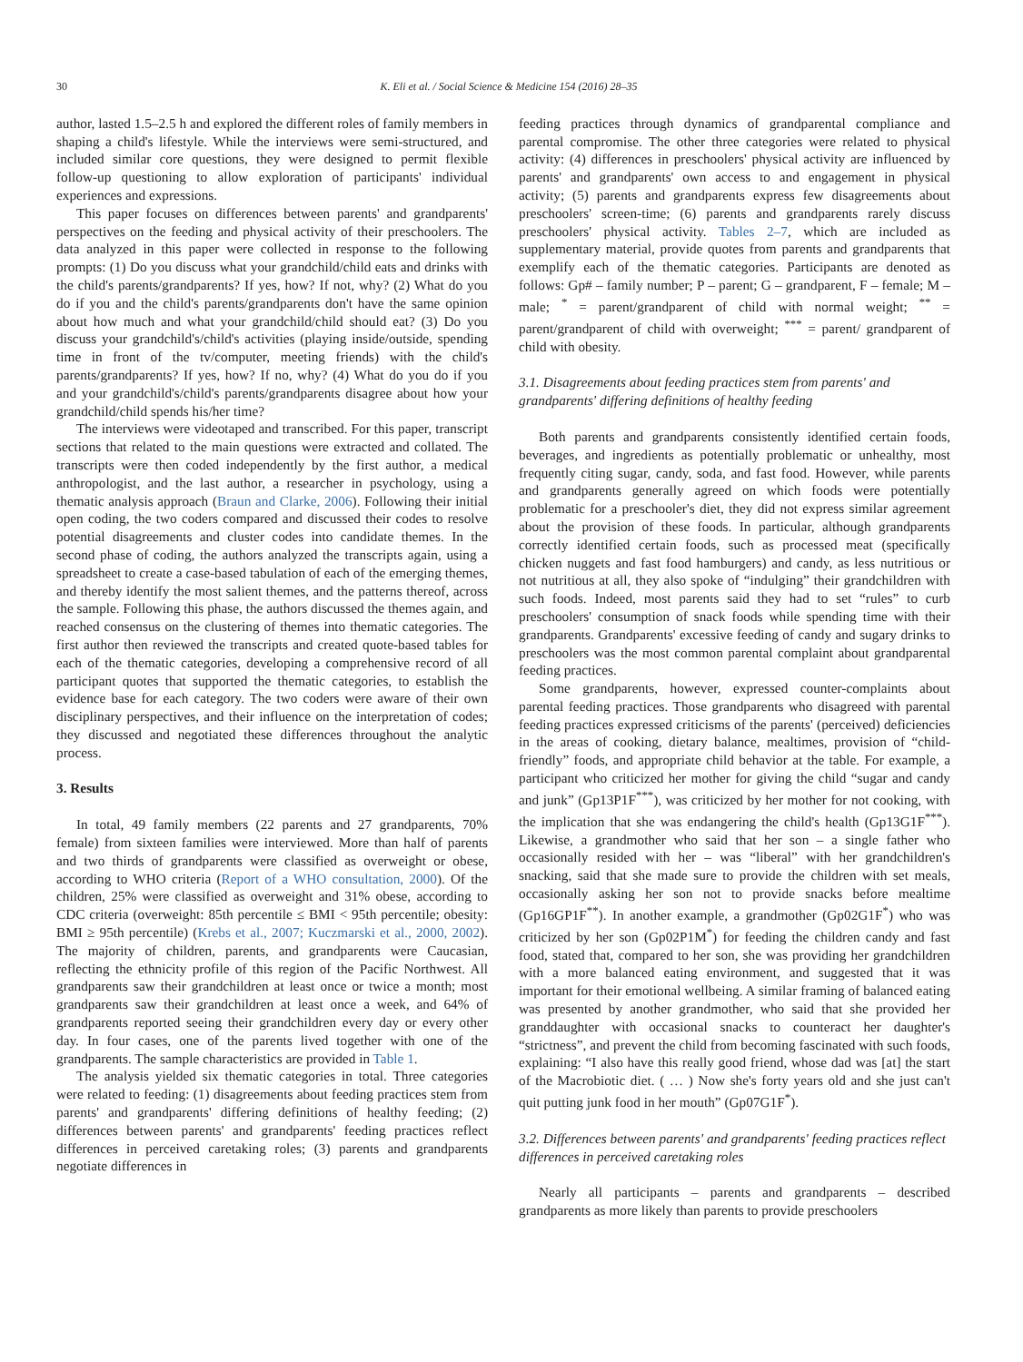30 K. Eli et al. / Social Science & Medicine 154 (2016) 28–35
author, lasted 1.5–2.5 h and explored the different roles of family members in shaping a child's lifestyle. While the interviews were semi-structured, and included similar core questions, they were designed to permit flexible follow-up questioning to allow exploration of participants' individual experiences and expressions.
This paper focuses on differences between parents' and grandparents' perspectives on the feeding and physical activity of their preschoolers. The data analyzed in this paper were collected in response to the following prompts: (1) Do you discuss what your grandchild/child eats and drinks with the child's parents/grandparents? If yes, how? If not, why? (2) What do you do if you and the child's parents/grandparents don't have the same opinion about how much and what your grandchild/child should eat? (3) Do you discuss your grandchild's/child's activities (playing inside/outside, spending time in front of the tv/computer, meeting friends) with the child's parents/grandparents? If yes, how? If no, why? (4) What do you do if you and your grandchild's/child's parents/grandparents disagree about how your grandchild/child spends his/her time?
The interviews were videotaped and transcribed. For this paper, transcript sections that related to the main questions were extracted and collated. The transcripts were then coded independently by the first author, a medical anthropologist, and the last author, a researcher in psychology, using a thematic analysis approach (Braun and Clarke, 2006). Following their initial open coding, the two coders compared and discussed their codes to resolve potential disagreements and cluster codes into candidate themes. In the second phase of coding, the authors analyzed the transcripts again, using a spreadsheet to create a case-based tabulation of each of the emerging themes, and thereby identify the most salient themes, and the patterns thereof, across the sample. Following this phase, the authors discussed the themes again, and reached consensus on the clustering of themes into thematic categories. The first author then reviewed the transcripts and created quote-based tables for each of the thematic categories, developing a comprehensive record of all participant quotes that supported the thematic categories, to establish the evidence base for each category. The two coders were aware of their own disciplinary perspectives, and their influence on the interpretation of codes; they discussed and negotiated these differences throughout the analytic process.
3. Results
In total, 49 family members (22 parents and 27 grandparents, 70% female) from sixteen families were interviewed. More than half of parents and two thirds of grandparents were classified as overweight or obese, according to WHO criteria (Report of a WHO consultation, 2000). Of the children, 25% were classified as overweight and 31% obese, according to CDC criteria (overweight: 85th percentile ≤ BMI < 95th percentile; obesity: BMI ≥ 95th percentile) (Krebs et al., 2007; Kuczmarski et al., 2000, 2002). The majority of children, parents, and grandparents were Caucasian, reflecting the ethnicity profile of this region of the Pacific Northwest. All grandparents saw their grandchildren at least once or twice a month; most grandparents saw their grandchildren at least once a week, and 64% of grandparents reported seeing their grandchildren every day or every other day. In four cases, one of the parents lived together with one of the grandparents. The sample characteristics are provided in Table 1.
The analysis yielded six thematic categories in total. Three categories were related to feeding: (1) disagreements about feeding practices stem from parents' and grandparents' differing definitions of healthy feeding; (2) differences between parents' and grandparents' feeding practices reflect differences in perceived caretaking roles; (3) parents and grandparents negotiate differences in
feeding practices through dynamics of grandparental compliance and parental compromise. The other three categories were related to physical activity: (4) differences in preschoolers' physical activity are influenced by parents' and grandparents' own access to and engagement in physical activity; (5) parents and grandparents express few disagreements about preschoolers' screen-time; (6) parents and grandparents rarely discuss preschoolers' physical activity. Tables 2–7, which are included as supplementary material, provide quotes from parents and grandparents that exemplify each of the thematic categories. Participants are denoted as follows: Gp# – family number; P – parent; G – grandparent, F – female; M – male; <sup>*</sup> = parent/grandparent of child with normal weight; <sup>**</sup> = parent/grandparent of child with overweight; <sup>***</sup> = parent/ grandparent of child with obesity.
3.1. Disagreements about feeding practices stem from parents' and grandparents' differing definitions of healthy feeding
Both parents and grandparents consistently identified certain foods, beverages, and ingredients as potentially problematic or unhealthy, most frequently citing sugar, candy, soda, and fast food. However, while parents and grandparents generally agreed on which foods were potentially problematic for a preschooler's diet, they did not express similar agreement about the provision of these foods. In particular, although grandparents correctly identified certain foods, such as processed meat (specifically chicken nuggets and fast food hamburgers) and candy, as less nutritious or not nutritious at all, they also spoke of “indulging” their grandchildren with such foods. Indeed, most parents said they had to set “rules” to curb preschoolers' consumption of snack foods while spending time with their grandparents. Grandparents' excessive feeding of candy and sugary drinks to preschoolers was the most common parental complaint about grandparental feeding practices.
Some grandparents, however, expressed counter-complaints about parental feeding practices. Those grandparents who disagreed with parental feeding practices expressed criticisms of the parents' (perceived) deficiencies in the areas of cooking, dietary balance, mealtimes, provision of “child-friendly” foods, and appropriate child behavior at the table. For example, a participant who criticized her mother for giving the child “sugar and candy and junk” (Gp13P1F<sup>***</sup>), was criticized by her mother for not cooking, with the implication that she was endangering the child's health (Gp13G1F<sup>***</sup>). Likewise, a grandmother who said that her son – a single father who occasionally resided with her – was “liberal” with her grandchildren's snacking, said that she made sure to provide the children with set meals, occasionally asking her son not to provide snacks before mealtime (Gp16GP1F<sup>**</sup>). In another example, a grandmother (Gp02G1F<sup>*</sup>) who was criticized by her son (Gp02P1M<sup>*</sup>) for feeding the children candy and fast food, stated that, compared to her son, she was providing her grandchildren with a more balanced eating environment, and suggested that it was important for their emotional wellbeing. A similar framing of balanced eating was presented by another grandmother, who said that she provided her granddaughter with occasional snacks to counteract her daughter's “strictness”, and prevent the child from becoming fascinated with such foods, explaining: “I also have this really good friend, whose dad was [at] the start of the Macrobiotic diet. ( … ) Now she's forty years old and she just can't quit putting junk food in her mouth” (Gp07G1F<sup>*</sup>).
3.2. Differences between parents' and grandparents' feeding practices reflect differences in perceived caretaking roles
Nearly all participants – parents and grandparents – described grandparents as more likely than parents to provide preschoolers